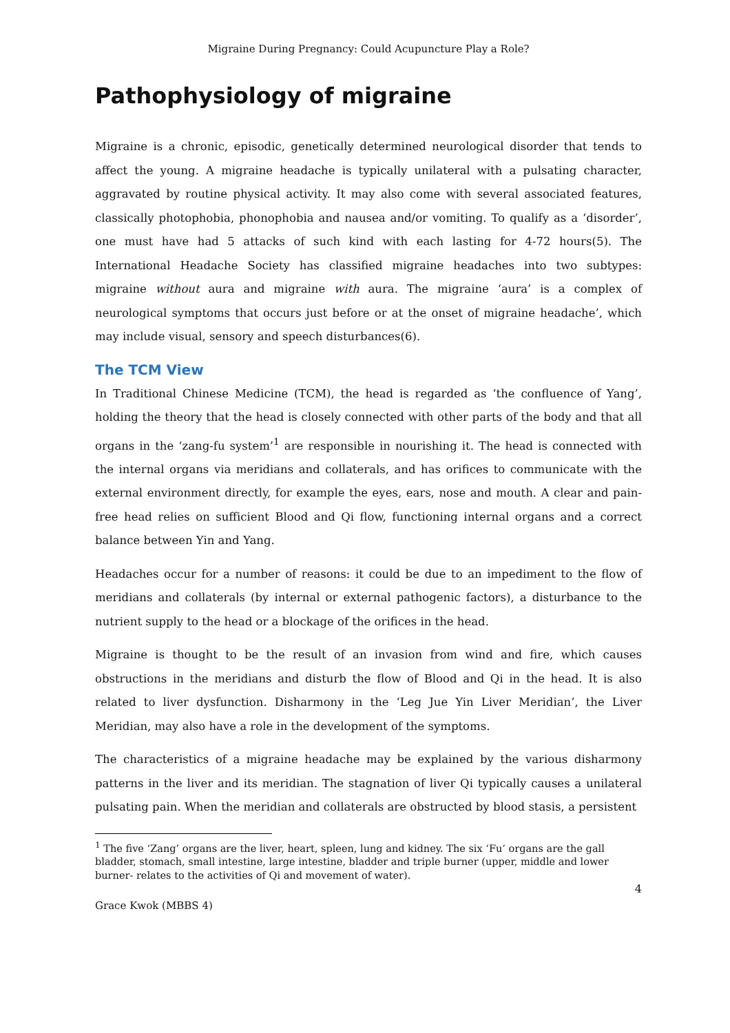Migraine During Pregnancy: Could Acupuncture Play a Role?
Pathophysiology of migraine
Migraine is a chronic, episodic, genetically determined neurological disorder that tends to affect the young. A migraine headache is typically unilateral with a pulsating character, aggravated by routine physical activity. It may also come with several associated features, classically photophobia, phonophobia and nausea and/or vomiting. To qualify as a ‘disorder’, one must have had 5 attacks of such kind with each lasting for 4-72 hours(5). The International Headache Society has classified migraine headaches into two subtypes: migraine without aura and migraine with aura. The migraine ‘aura’ is a complex of neurological symptoms that occurs just before or at the onset of migraine headache’, which may include visual, sensory and speech disturbances(6).
The TCM View
In Traditional Chinese Medicine (TCM), the head is regarded as ‘the confluence of Yang’, holding the theory that the head is closely connected with other parts of the body and that all organs in the ‘zang-fu system’<sup>1</sup> are responsible in nourishing it. The head is connected with the internal organs via meridians and collaterals, and has orifices to communicate with the external environment directly, for example the eyes, ears, nose and mouth. A clear and pain-free head relies on sufficient Blood and Qi flow, functioning internal organs and a correct balance between Yin and Yang.
Headaches occur for a number of reasons: it could be due to an impediment to the flow of meridians and collaterals (by internal or external pathogenic factors), a disturbance to the nutrient supply to the head or a blockage of the orifices in the head.
Migraine is thought to be the result of an invasion from wind and fire, which causes obstructions in the meridians and disturb the flow of Blood and Qi in the head. It is also related to liver dysfunction. Disharmony in the ‘Leg Jue Yin Liver Meridian’, the Liver Meridian, may also have a role in the development of the symptoms.
The characteristics of a migraine headache may be explained by the various disharmony patterns in the liver and its meridian. The stagnation of liver Qi typically causes a unilateral pulsating pain. When the meridian and collaterals are obstructed by blood stasis, a persistent
<sup>1</sup> The five ‘Zang’ organs are the liver, heart, spleen, lung and kidney. The six ‘Fu’ organs are the gall bladder, stomach, small intestine, large intestine, bladder and triple burner (upper, middle and lower burner- relates to the activities of Qi and movement of water).
4
Grace Kwok (MBBS 4)